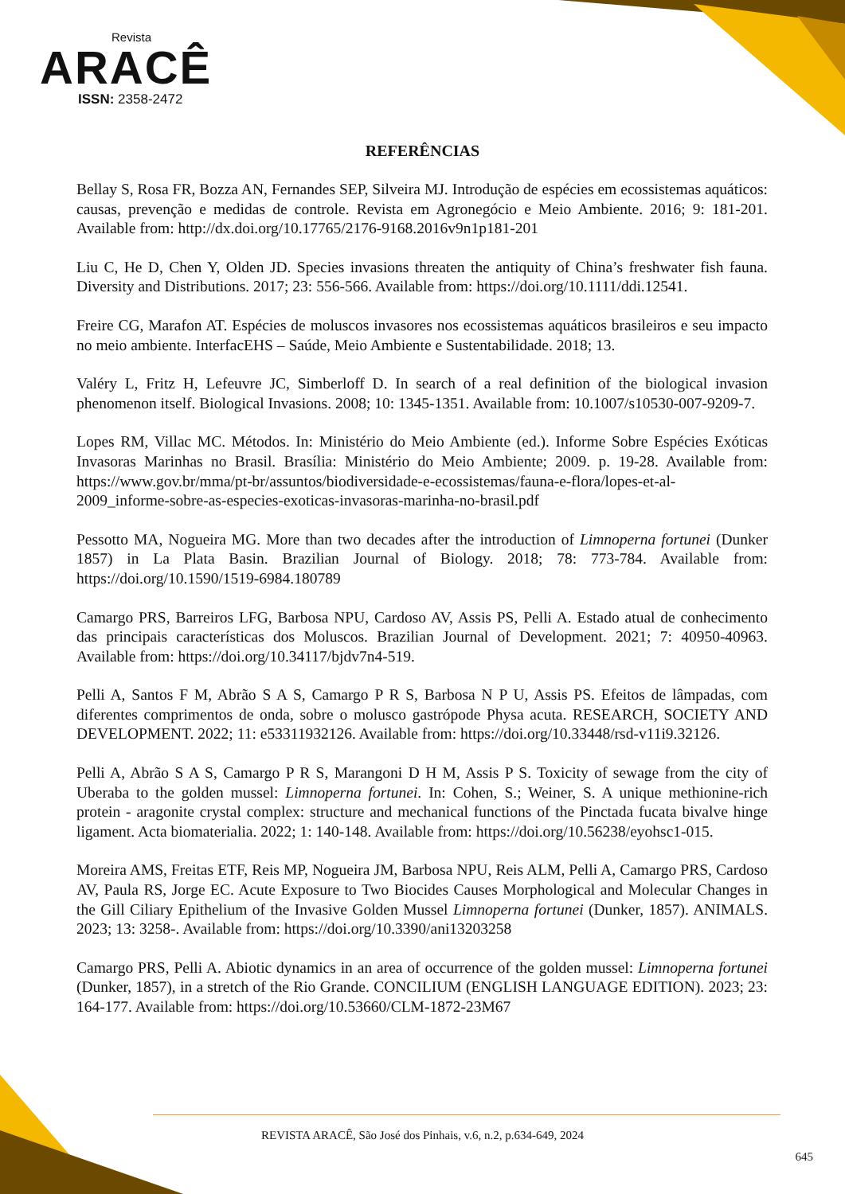Revista
ARACÊ
ISSN: 2358-2472
REFERÊNCIAS
Bellay S, Rosa FR, Bozza AN, Fernandes SEP, Silveira MJ. Introdução de espécies em ecossistemas aquáticos: causas, prevenção e medidas de controle. Revista em Agronegócio e Meio Ambiente. 2016; 9: 181-201. Available from: http://dx.doi.org/10.17765/2176-9168.2016v9n1p181-201
Liu C, He D, Chen Y, Olden JD. Species invasions threaten the antiquity of China’s freshwater fish fauna. Diversity and Distributions. 2017; 23: 556-566. Available from: https://doi.org/10.1111/ddi.12541.
Freire CG, Marafon AT. Espécies de moluscos invasores nos ecossistemas aquáticos brasileiros e seu impacto no meio ambiente. InterfacEHS – Saúde, Meio Ambiente e Sustentabilidade. 2018; 13.
Valéry L, Fritz H, Lefeuvre JC, Simberloff D. In search of a real definition of the biological invasion phenomenon itself. Biological Invasions. 2008; 10: 1345-1351. Available from: 10.1007/s10530-007-9209-7.
Lopes RM, Villac MC. Métodos. In: Ministério do Meio Ambiente (ed.). Informe Sobre Espécies Exóticas Invasoras Marinhas no Brasil. Brasília: Ministério do Meio Ambiente; 2009. p. 19-28. Available from: https://www.gov.br/mma/pt-br/assuntos/biodiversidade-e-ecossistemas/fauna-e-flora/lopes-et-al-2009_informe-sobre-as-especies-exoticas-invasoras-marinha-no-brasil.pdf
Pessotto MA, Nogueira MG. More than two decades after the introduction of Limnoperna fortunei (Dunker 1857) in La Plata Basin. Brazilian Journal of Biology. 2018; 78: 773-784. Available from: https://doi.org/10.1590/1519-6984.180789
Camargo PRS, Barreiros LFG, Barbosa NPU, Cardoso AV, Assis PS, Pelli A. Estado atual de conhecimento das principais características dos Moluscos. Brazilian Journal of Development. 2021; 7: 40950-40963. Available from: https://doi.org/10.34117/bjdv7n4-519.
Pelli A, Santos F M, Abrão S A S, Camargo P R S, Barbosa N P U, Assis PS. Efeitos de lâmpadas, com diferentes comprimentos de onda, sobre o molusco gastrópode Physa acuta. RESEARCH, SOCIETY AND DEVELOPMENT. 2022; 11: e53311932126. Available from: https://doi.org/10.33448/rsd-v11i9.32126.
Pelli A, Abrão S A S, Camargo P R S, Marangoni D H M, Assis P S. Toxicity of sewage from the city of Uberaba to the golden mussel: Limnoperna fortunei. In: Cohen, S.; Weiner, S. A unique methionine-rich protein - aragonite crystal complex: structure and mechanical functions of the Pinctada fucata bivalve hinge ligament. Acta biomaterialia. 2022; 1: 140-148. Available from: https://doi.org/10.56238/eyohsc1-015.
Moreira AMS, Freitas ETF, Reis MP, Nogueira JM, Barbosa NPU, Reis ALM, Pelli A, Camargo PRS, Cardoso AV, Paula RS, Jorge EC. Acute Exposure to Two Biocides Causes Morphological and Molecular Changes in the Gill Ciliary Epithelium of the Invasive Golden Mussel Limnoperna fortunei (Dunker, 1857). ANIMALS. 2023; 13: 3258-. Available from: https://doi.org/10.3390/ani13203258
Camargo PRS, Pelli A. Abiotic dynamics in an area of occurrence of the golden mussel: Limnoperna fortunei (Dunker, 1857), in a stretch of the Rio Grande. CONCILIUM (ENGLISH LANGUAGE EDITION). 2023; 23: 164-177. Available from: https://doi.org/10.53660/CLM-1872-23M67
REVISTA ARACÊ, São José dos Pinhais, v.6, n.2, p.634-649, 2024
645